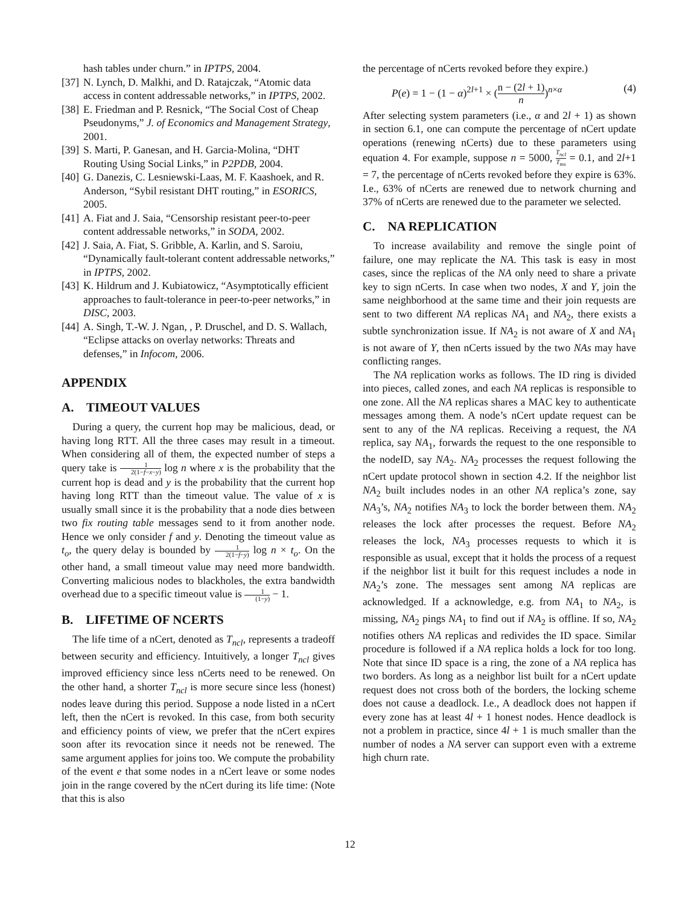hash tables under churn.” in IPTPS, 2004.
[37] N. Lynch, D. Malkhi, and D. Ratajczak, “Atomic data access in content addressable networks,” in IPTPS, 2002.
[38] E. Friedman and P. Resnick, “The Social Cost of Cheap Pseudonyms,” J. of Economics and Management Strategy, 2001.
[39] S. Marti, P. Ganesan, and H. Garcia-Molina, “DHT Routing Using Social Links,” in P2PDB, 2004.
[40] G. Danezis, C. Lesniewski-Laas, M. F. Kaashoek, and R. Anderson, “Sybil resistant DHT routing,” in ESORICS, 2005.
[41] A. Fiat and J. Saia, “Censorship resistant peer-to-peer content addressable networks,” in SODA, 2002.
[42] J. Saia, A. Fiat, S. Gribble, A. Karlin, and S. Saroiu, “Dynamically fault-tolerant content addressable networks,” in IPTPS, 2002.
[43] K. Hildrum and J. Kubiatowicz, “Asymptotically efficient approaches to fault-tolerance in peer-to-peer networks,” in DISC, 2003.
[44] A. Singh, T.-W. J. Ngan, , P. Druschel, and D. S. Wallach, “Eclipse attacks on overlay networks: Threats and defenses,” in Infocom, 2006.
APPENDIX
A. TIMEOUT VALUES
During a query, the current hop may be malicious, dead, or having long RTT. All the three cases may result in a timeout. When considering all of them, the expected number of steps a query take is 1 2(1−f−x−y) log n where x is the probability that the current hop is dead and y is the probability that the current hop having long RTT than the timeout value. The value of x is usually small since it is the probability that a node dies between two fix routing table messages send to it from another node. Hence we only consider f and y. Denoting the timeout value as t<sub>o</sub>, the query delay is bounded by 1 2(1−f−y) log n × t<sub>o</sub>. On the other hand, a small timeout value may need more bandwidth. Converting malicious nodes to blackholes, the extra bandwidth overhead due to a specific timeout value is 1 (1−y) − 1.
B. LIFETIME OF NCERTS
The life time of a nCert, denoted as T<sub>ncl</sub>, represents a tradeoff between security and efficiency. Intuitively, a longer T<sub>ncl</sub> gives improved efficiency since less nCerts need to be renewed. On the other hand, a shorter T<sub>ncl</sub> is more secure since less (honest) nodes leave during this period. Suppose a node listed in a nCert left, then the nCert is revoked. In this case, from both security and efficiency points of view, we prefer that the nCert expires soon after its revocation since it needs not be renewed. The same argument applies for joins too. We compute the probability of the event e that some nodes in a nCert leave or some nodes join in the range covered by the nCert during its life time: (Note that this is also
the percentage of nCerts revoked before they expire.)
P(e) = 1 − (1 − α)<sup>2l+1</sup> × (n − (2l + 1) n)<sup>n×α</sup> (4)
After selecting system parameters (i.e., α and 2l + 1) as shown in section 6.1, one can compute the percentage of nCert update operations (renewing nCerts) due to these parameters using equation 4. For example, suppose n = 5000, T<sub>ncl</sub> T<sub>ms</sub> = 0.1, and 2l+1 = 7, the percentage of nCerts revoked before they expire is 63%. I.e., 63% of nCerts are renewed due to network churning and 37% of nCerts are renewed due to the parameter we selected.
C. NA REPLICATION
To increase availability and remove the single point of failure, one may replicate the NA. This task is easy in most cases, since the replicas of the NA only need to share a private key to sign nCerts. In case when two nodes, X and Y, join the same neighborhood at the same time and their join requests are sent to two different NA replicas NA<sub>1</sub> and NA<sub>2</sub>, there exists a subtle synchronization issue. If NA<sub>2</sub> is not aware of X and NA<sub>1</sub> is not aware of Y, then nCerts issued by the two NAs may have conflicting ranges.
The NA replication works as follows. The ID ring is divided into pieces, called zones, and each NA replicas is responsible to one zone. All the NA replicas shares a MAC key to authenticate messages among them. A node’s nCert update request can be sent to any of the NA replicas. Receiving a request, the NA replica, say NA<sub>1</sub>, forwards the request to the one responsible to the nodeID, say NA<sub>2</sub>. NA<sub>2</sub> processes the request following the nCert update protocol shown in section 4.2. If the neighbor list NA<sub>2</sub> built includes nodes in an other NA replica’s zone, say NA<sub>3</sub>’s, NA<sub>2</sub> notifies NA<sub>3</sub> to lock the border between them. NA<sub>2</sub> releases the lock after processes the request. Before NA<sub>2</sub> releases the lock, NA<sub>3</sub> processes requests to which it is responsible as usual, except that it holds the process of a request if the neighbor list it built for this request includes a node in NA<sub>2</sub>’s zone. The messages sent among NA replicas are acknowledged. If a acknowledge, e.g. from NA<sub>1</sub> to NA<sub>2</sub>, is missing, NA<sub>2</sub> pings NA<sub>1</sub> to find out if NA<sub>2</sub> is offline. If so, NA<sub>2</sub> notifies others NA replicas and redivides the ID space. Similar procedure is followed if a NA replica holds a lock for too long. Note that since ID space is a ring, the zone of a NA replica has two borders. As long as a neighbor list built for a nCert update request does not cross both of the borders, the locking scheme does not cause a deadlock. I.e., A deadlock does not happen if every zone has at least 4l + 1 honest nodes. Hence deadlock is not a problem in practice, since 4l + 1 is much smaller than the number of nodes a NA server can support even with a extreme high churn rate.
12